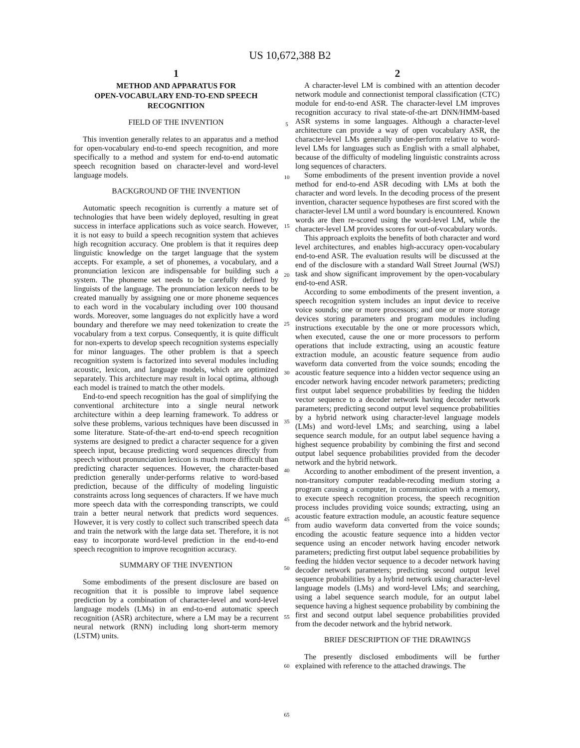US 10,672,388 B2
1
METHOD AND APPARATUS FOR
OPEN-VOCABULARY END-TO-END SPEECH
RECOGNITION
FIELD OF THE INVENTION
This invention generally relates to an apparatus and a method for open-vocabulary end-to-end speech recognition, and more specifically to a method and system for end-to-end automatic speech recognition based on character-level and word-level language models.
BACKGROUND OF THE INVENTION
Automatic speech recognition is currently a mature set of technologies that have been widely deployed, resulting in great success in interface applications such as voice search. However, it is not easy to build a speech recognition system that achieves high recognition accuracy. One problem is that it requires deep linguistic knowledge on the target language that the system accepts. For example, a set of phonemes, a vocabulary, and a pronunciation lexicon are indispensable for building such a system. The phoneme set needs to be carefully defined by linguists of the language. The pronunciation lexicon needs to be created manually by assigning one or more phoneme sequences to each word in the vocabulary including over 100 thousand words. Moreover, some languages do not explicitly have a word boundary and therefore we may need tokenization to create the vocabulary from a text corpus. Consequently, it is quite difficult for non-experts to develop speech recognition systems especially for minor languages. The other problem is that a speech recognition system is factorized into several modules including acoustic, lexicon, and language models, which are optimized separately. This architecture may result in local optima, although each model is trained to match the other models.
End-to-end speech recognition has the goal of simplifying the conventional architecture into a single neural network architecture within a deep learning framework. To address or solve these problems, various techniques have been discussed in some literature. State-of-the-art end-to-end speech recognition systems are designed to predict a character sequence for a given speech input, because predicting word sequences directly from speech without pronunciation lexicon is much more difficult than predicting character sequences. However, the character-based prediction generally under-performs relative to word-based prediction, because of the difficulty of modeling linguistic constraints across long sequences of characters. If we have much more speech data with the corresponding transcripts, we could train a better neural network that predicts word sequences. However, it is very costly to collect such transcribed speech data and train the network with the large data set. Therefore, it is not easy to incorporate word-level prediction in the end-to-end speech recognition to improve recognition accuracy.
SUMMARY OF THE INVENTION
Some embodiments of the present disclosure are based on recognition that it is possible to improve label sequence prediction by a combination of character-level and word-level language models (LMs) in an end-to-end automatic speech recognition (ASR) architecture, where a LM may be a recurrent neural network (RNN) including long short-term memory (LSTM) units.
5
10
15
20
25
30
35
40
45
50
55
60
65
2
A character-level LM is combined with an attention decoder network module and connectionist temporal classification (CTC) module for end-to-end ASR. The character-level LM improves recognition accuracy to rival state-of-the-art DNN/HMM-based ASR systems in some languages. Although a character-level architecture can provide a way of open vocabulary ASR, the character-level LMs generally under-perform relative to word-level LMs for languages such as English with a small alphabet, because of the difficulty of modeling linguistic constraints across long sequences of characters.
Some embodiments of the present invention provide a novel method for end-to-end ASR decoding with LMs at both the character and word levels. In the decoding process of the present invention, character sequence hypotheses are first scored with the character-level LM until a word boundary is encountered. Known words are then re-scored using the word-level LM, while the character-level LM provides scores for out-of-vocabulary words.
This approach exploits the benefits of both character and word level architectures, and enables high-accuracy open-vocabulary end-to-end ASR. The evaluation results will be discussed at the end of the disclosure with a standard Wall Street Journal (WSJ) task and show significant improvement by the open-vocabulary end-to-end ASR.
According to some embodiments of the present invention, a speech recognition system includes an input device to receive voice sounds; one or more processors; and one or more storage devices storing parameters and program modules including instructions executable by the one or more processors which, when executed, cause the one or more processors to perform operations that include extracting, using an acoustic feature extraction module, an acoustic feature sequence from audio waveform data converted from the voice sounds; encoding the acoustic feature sequence into a hidden vector sequence using an encoder network having encoder network parameters; predicting first output label sequence probabilities by feeding the hidden vector sequence to a decoder network having decoder network parameters; predicting second output level sequence probabilities by a hybrid network using character-level language models (LMs) and word-level LMs; and searching, using a label sequence search module, for an output label sequence having a highest sequence probability by combining the first and second output label sequence probabilities provided from the decoder network and the hybrid network.
According to another embodiment of the present invention, a non-transitory computer readable-recoding medium storing a program causing a computer, in communication with a memory, to execute speech recognition process, the speech recognition process includes providing voice sounds; extracting, using an acoustic feature extraction module, an acoustic feature sequence from audio waveform data converted from the voice sounds; encoding the acoustic feature sequence into a hidden vector sequence using an encoder network having encoder network parameters; predicting first output label sequence probabilities by feeding the hidden vector sequence to a decoder network having decoder network parameters; predicting second output level sequence probabilities by a hybrid network using character-level language models (LMs) and word-level LMs; and searching, using a label sequence search module, for an output label sequence having a highest sequence probability by combining the first and second output label sequence probabilities provided from the decoder network and the hybrid network.
BRIEF DESCRIPTION OF THE DRAWINGS
The presently disclosed embodiments will be further explained with reference to the attached drawings. The